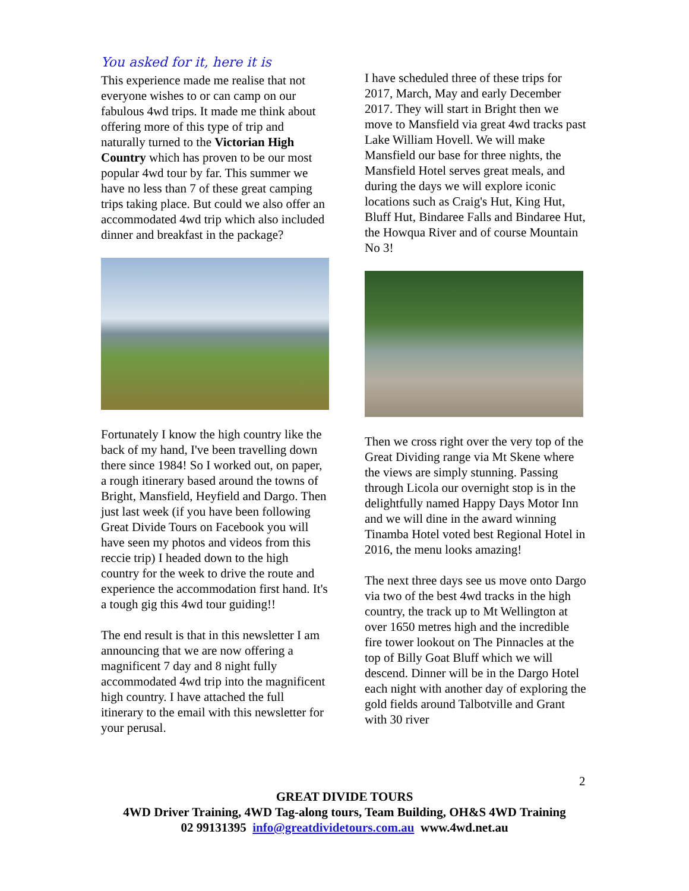You asked for it, here it is
This experience made me realise that not everyone wishes to or can camp on our fabulous 4wd trips. It made me think about offering more of this type of trip and naturally turned to the Victorian High Country which has proven to be our most popular 4wd tour by far. This summer we have no less than 7 of these great camping trips taking place. But could we also offer an accommodated 4wd trip which also included dinner and breakfast in the package?
Fortunately I know the high country like the back of my hand, I've been travelling down there since 1984! So I worked out, on paper, a rough itinerary based around the towns of Bright, Mansfield, Heyfield and Dargo. Then just last week (if you have been following Great Divide Tours on Facebook you will have seen my photos and videos from this reccie trip) I headed down to the high country for the week to drive the route and experience the accommodation first hand. It's a tough gig this 4wd tour guiding!!
The end result is that in this newsletter I am announcing that we are now offering a magnificent 7 day and 8 night fully accommodated 4wd trip into the magnificent high country. I have attached the full itinerary to the email with this newsletter for your perusal.
I have scheduled three of these trips for 2017, March, May and early December 2017. They will start in Bright then we move to Mansfield via great 4wd tracks past Lake William Hovell. We will make Mansfield our base for three nights, the Mansfield Hotel serves great meals, and during the days we will explore iconic locations such as Craig's Hut, King Hut, Bluff Hut, Bindaree Falls and Bindaree Hut, the Howqua River and of course Mountain No 3!
Then we cross right over the very top of the Great Dividing range via Mt Skene where the views are simply stunning. Passing through Licola our overnight stop is in the delightfully named Happy Days Motor Inn and we will dine in the award winning Tinamba Hotel voted best Regional Hotel in 2016, the menu looks amazing!
The next three days see us move onto Dargo via two of the best 4wd tracks in the high country, the track up to Mt Wellington at over 1650 metres high and the incredible fire tower lookout on The Pinnacles at the top of Billy Goat Bluff which we will descend. Dinner will be in the Dargo Hotel each night with another day of exploring the gold fields around Talbotville and Grant with 30 river
2
GREAT DIVIDE TOURS
4WD Driver Training, 4WD Tag-along tours, Team Building, OH&S 4WD Training
02 99131395 info@greatdividetours.com.au www.4wd.net.au